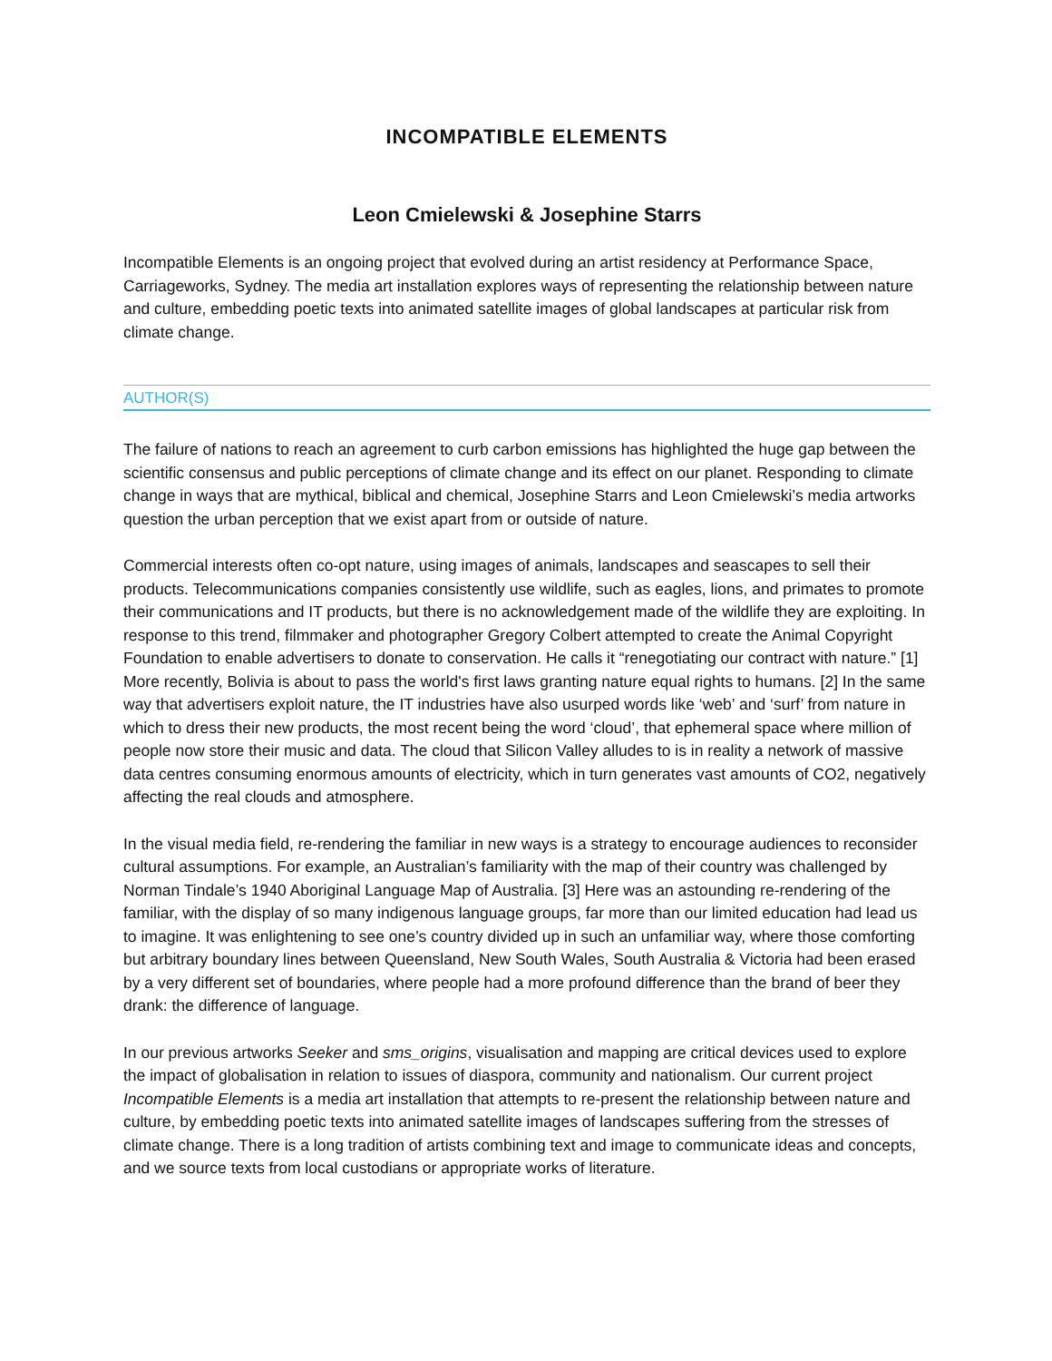INCOMPATIBLE ELEMENTS
Leon Cmielewski & Josephine Starrs
Incompatible Elements is an ongoing project that evolved during an artist residency at Performance Space, Carriageworks, Sydney. The media art installation explores ways of representing the relationship between nature and culture, embedding poetic texts into animated satellite images of global landscapes at particular risk from climate change.
AUTHOR(S)
The failure of nations to reach an agreement to curb carbon emissions has highlighted the huge gap between the scientific consensus and public perceptions of climate change and its effect on our planet. Responding to climate change in ways that are mythical, biblical and chemical, Josephine Starrs and Leon Cmielewski’s media artworks question the urban perception that we exist apart from or outside of nature.
Commercial interests often co-opt nature, using images of animals, landscapes and seascapes to sell their products. Telecommunications companies consistently use wildlife, such as eagles, lions, and primates to promote their communications and IT products, but there is no acknowledgement made of the wildlife they are exploiting. In response to this trend, filmmaker and photographer Gregory Colbert attempted to create the Animal Copyright Foundation to enable advertisers to donate to conservation. He calls it “renegotiating our contract with nature.” [1] More recently, Bolivia is about to pass the world's first laws granting nature equal rights to humans. [2] In the same way that advertisers exploit nature, the IT industries have also usurped words like ‘web’ and ‘surf’ from nature in which to dress their new products, the most recent being the word ‘cloud’, that ephemeral space where million of people now store their music and data. The cloud that Silicon Valley alludes to is in reality a network of massive data centres consuming enormous amounts of electricity, which in turn generates vast amounts of CO2, negatively affecting the real clouds and atmosphere.
In the visual media field, re-rendering the familiar in new ways is a strategy to encourage audiences to reconsider cultural assumptions. For example, an Australian’s familiarity with the map of their country was challenged by Norman Tindale’s 1940 Aboriginal Language Map of Australia. [3] Here was an astounding re-rendering of the familiar, with the display of so many indigenous language groups, far more than our limited education had lead us to imagine. It was enlightening to see one’s country divided up in such an unfamiliar way, where those comforting but arbitrary boundary lines between Queensland, New South Wales, South Australia & Victoria had been erased by a very different set of boundaries, where people had a more profound difference than the brand of beer they drank: the difference of language.
In our previous artworks Seeker and sms_origins, visualisation and mapping are critical devices used to explore the impact of globalisation in relation to issues of diaspora, community and nationalism. Our current project Incompatible Elements is a media art installation that attempts to re-present the relationship between nature and culture, by embedding poetic texts into animated satellite images of landscapes suffering from the stresses of climate change. There is a long tradition of artists combining text and image to communicate ideas and concepts, and we source texts from local custodians or appropriate works of literature.